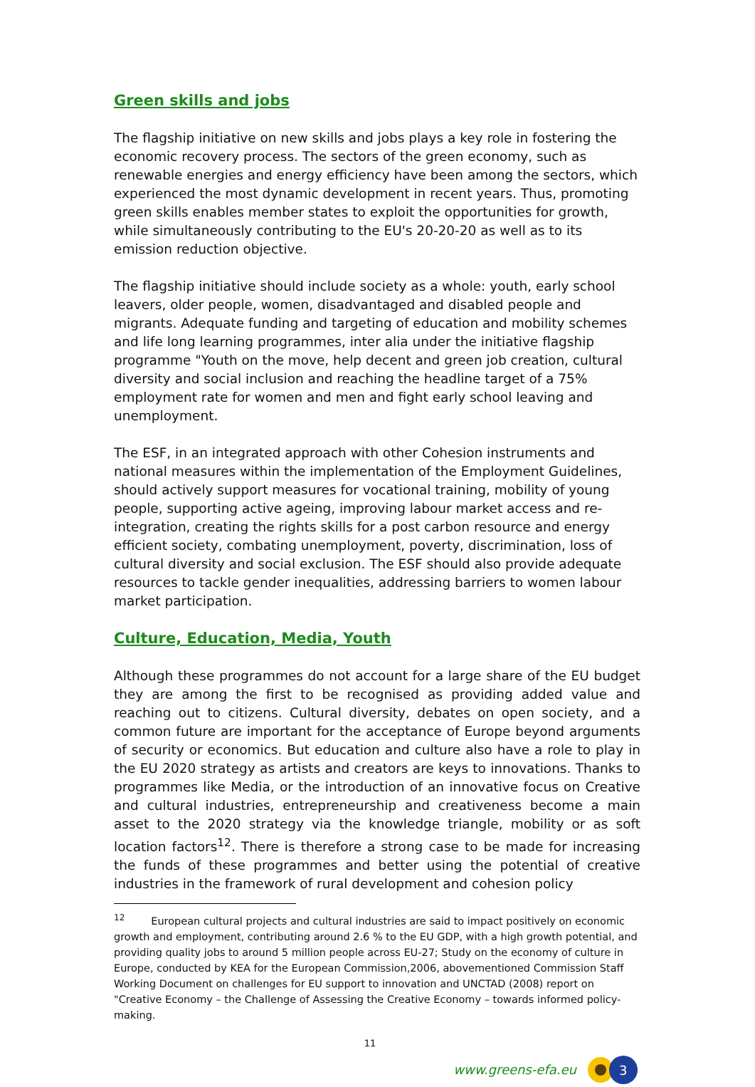Green skills and jobs
The flagship initiative on new skills and jobs plays a key role in fostering the economic recovery process. The sectors of the green economy, such as renewable energies and energy efficiency have been among the sectors, which experienced the most dynamic development in recent years. Thus, promoting green skills enables member states to exploit the opportunities for growth, while simultaneously contributing to the EU's 20-20-20 as well as to its emission reduction objective.
The flagship initiative should include society as a whole: youth, early school leavers, older people, women, disadvantaged and disabled people and migrants. Adequate funding and targeting of education and mobility schemes and life long learning programmes, inter alia under the initiative flagship programme "Youth on the move, help decent and green job creation, cultural diversity and social inclusion and reaching the headline target of a 75% employment rate for women and men and fight early school leaving and unemployment.
The ESF, in an integrated approach with other Cohesion instruments and national measures within the implementation of the Employment Guidelines, should actively support measures for vocational training, mobility of young people, supporting active ageing, improving labour market access and re-integration, creating the rights skills for a post carbon resource and energy efficient society, combating unemployment, poverty, discrimination, loss of cultural diversity and social exclusion. The ESF should also provide adequate resources to tackle gender inequalities, addressing barriers to women labour market participation.
Culture, Education, Media, Youth
Although these programmes do not account for a large share of the EU budget they are among the first to be recognised as providing added value and reaching out to citizens. Cultural diversity, debates on open society, and a common future are important for the acceptance of Europe beyond arguments of security or economics. But education and culture also have a role to play in the EU 2020 strategy as artists and creators are keys to innovations. Thanks to programmes like Media, or the introduction of an innovative focus on Creative and cultural industries, entrepreneurship and creativeness become a main asset to the 2020 strategy via the knowledge triangle, mobility or as soft location factors<sup>12</sup>. There is therefore a strong case to be made for increasing the funds of these programmes and better using the potential of creative industries in the framework of rural development and cohesion policy
<sup>12</sup> European cultural projects and cultural industries are said to impact positively on economic growth and employment, contributing around 2.6 % to the EU GDP, with a high growth potential, and providing quality jobs to around 5 million people across EU-27; Study on the economy of culture in Europe, conducted by KEA for the European Commission,2006, abovementioned Commission Staff Working Document on challenges for EU support to innovation and UNCTAD (2008) report on "Creative Economy – the Challenge of Assessing the Creative Economy – towards informed policy-making.
11
www.greens-efa.eu
3